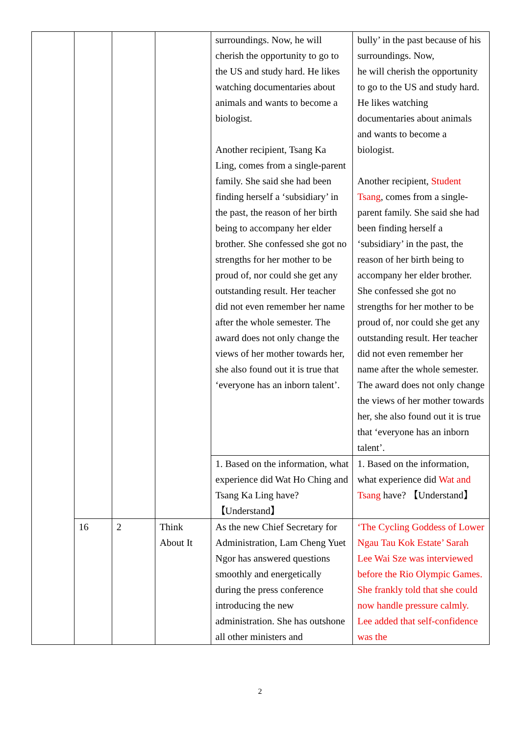| | | | | surroundings. Now, he will cherish the opportunity to go to the US and study hard. He likes watching documentaries about animals and wants to become a biologist. Another recipient, Tsang Ka Ling, comes from a single-parent family. She said she had been finding herself a ‘subsidiary’ in the past, the reason of her birth being to accompany her elder brother. She confessed she got no strengths for her mother to be proud of, nor could she get any outstanding result. Her teacher did not even remember her name after the whole semester. The award does not only change the views of her mother towards her, she also found out it is true that ‘everyone has an inborn talent’. | bully’ in the past because of his surroundings. Now, he will cherish the opportunity to go to the US and study hard. He likes watching documentaries about animals and wants to become a biologist. Another recipient, Student Tsang , comes from a single-parent family. She said she had been finding herself a ‘subsidiary’ in the past, the reason of her birth being to accompany her elder brother. She confessed she got no strengths for her mother to be proud of, nor could she get any outstanding result. Her teacher did not even remember her name after the whole semester. The award does not only change the views of her mother towards her, she also found out it is true that ‘everyone has an inborn talent’. |
| | | | | 1. Based on the information, what experience did Wat Ho Ching and Tsang Ka Ling have? 【Understand】 | 1. Based on the information, what experience did Wat and Tsang have? 【Understand】 |
| | 16 | 2 | Think About It | As the new Chief Secretary for Administration, Lam Cheng Yuet Ngor has answered questions smoothly and energetically during the press conference introducing the new administration. She has outshone all other ministers and | ‘The Cycling Goddess of Lower Ngau Tau Kok Estate’ Sarah Lee Wai Sze was interviewed before the Rio Olympic Games. She frankly told that she could now handle pressure calmly. Lee added that self-confidence was the |
2